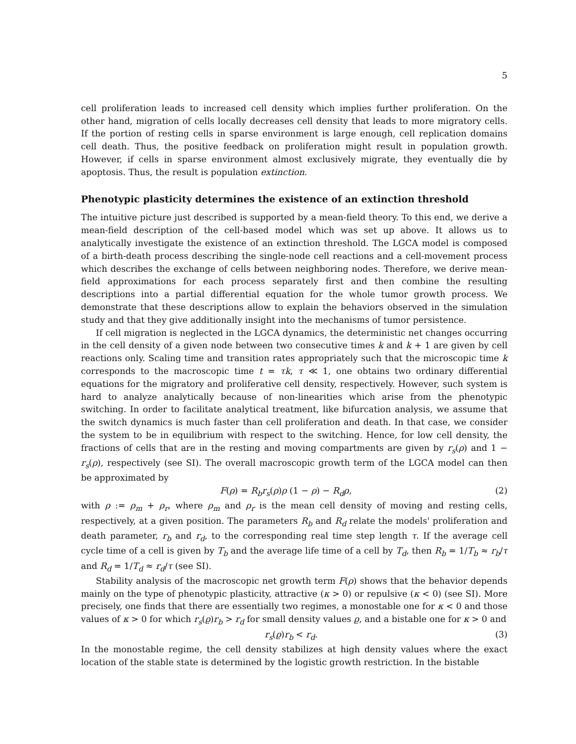5
cell proliferation leads to increased cell density which implies further proliferation. On the other hand, migration of cells locally decreases cell density that leads to more migratory cells. If the portion of resting cells in sparse environment is large enough, cell replication domains cell death. Thus, the positive feedback on proliferation might result in population growth. However, if cells in sparse environment almost exclusively migrate, they eventually die by apoptosis. Thus, the result is population extinction.
Phenotypic plasticity determines the existence of an extinction threshold
The intuitive picture just described is supported by a mean-field theory. To this end, we derive a mean-field description of the cell-based model which was set up above. It allows us to analytically investigate the existence of an extinction threshold. The LGCA model is composed of a birth-death process describing the single-node cell reactions and a cell-movement process which describes the exchange of cells between neighboring nodes. Therefore, we derive mean-field approximations for each process separately first and then combine the resulting descriptions into a partial differential equation for the whole tumor growth process. We demonstrate that these descriptions allow to explain the behaviors observed in the simulation study and that they give additionally insight into the mechanisms of tumor persistence.
If cell migration is neglected in the LGCA dynamics, the deterministic net changes occurring in the cell density of a given node between two consecutive times k and k + 1 are given by cell reactions only. Scaling time and transition rates appropriately such that the microscopic time k corresponds to the macroscopic time t = τk, τ ≪ 1, one obtains two ordinary differential equations for the migratory and proliferative cell density, respectively. However, such system is hard to analyze analytically because of non-linearities which arise from the phenotypic switching. In order to facilitate analytical treatment, like bifurcation analysis, we assume that the switch dynamics is much faster than cell proliferation and death. In that case, we consider the system to be in equilibrium with respect to the switching. Hence, for low cell density, the fractions of cells that are in the resting and moving compartments are given by r<sub>s</sub>(ρ) and 1 − r<sub>s</sub>(ρ), respectively (see SI). The overall macroscopic growth term of the LGCA model can then be approximated by
F(ρ) = R<sub>b</sub>r<sub>s</sub>(ρ)ρ (1 − ρ) − R<sub>d</sub>ρ, (2)
with ρ := ρ<sub>m</sub> + ρ<sub>r</sub>, where ρ<sub>m</sub> and ρ<sub>r</sub> is the mean cell density of moving and resting cells, respectively, at a given position. The parameters R<sub>b</sub> and R<sub>d</sub> relate the models' proliferation and death parameter, r<sub>b</sub> and r<sub>d</sub>, to the corresponding real time step length τ. If the average cell cycle time of a cell is given by T<sub>b</sub> and the average life time of a cell by T<sub>d</sub>, then R<sub>b</sub> = 1/T<sub>b</sub> ≈ r<sub>b</sub>/τ and R<sub>d</sub> = 1/T<sub>d</sub> ≈ r<sub>d</sub>/τ (see SI).
Stability analysis of the macroscopic net growth term F(ρ) shows that the behavior depends mainly on the type of phenotypic plasticity, attractive (κ > 0) or repulsive (κ < 0) (see SI). More precisely, one finds that there are essentially two regimes, a monostable one for κ < 0 and those values of κ > 0 for which r<sub>s</sub>(ϱ)r<sub>b</sub> > r<sub>d</sub> for small density values ϱ, and a bistable one for κ > 0 and
r<sub>s</sub>(ϱ)r<sub>b</sub> < r<sub>d</sub>. (3)
In the monostable regime, the cell density stabilizes at high density values where the exact location of the stable state is determined by the logistic growth restriction. In the bistable